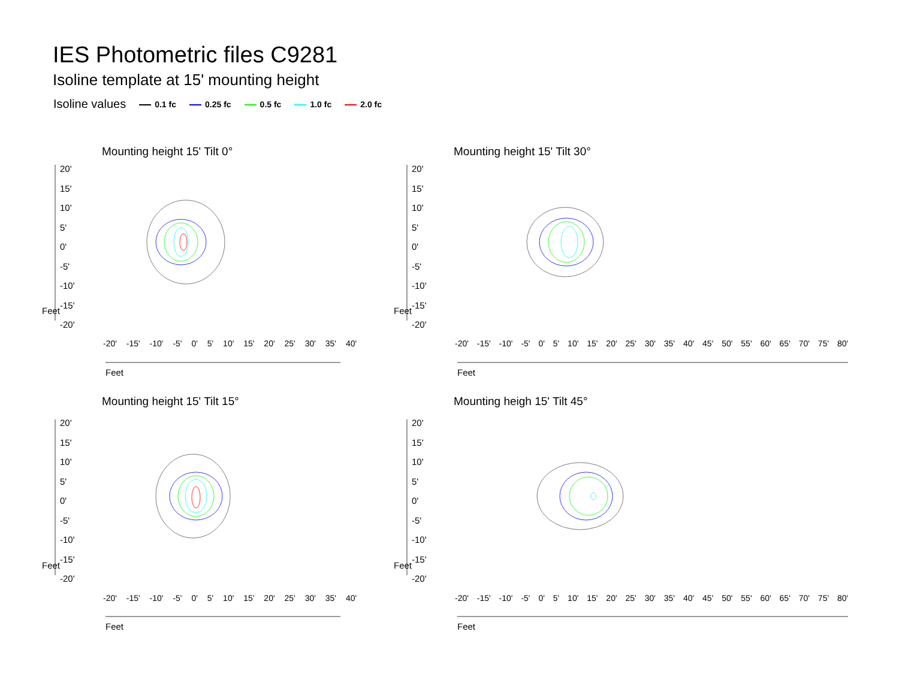IES Photometric files C9281
Isoline template at 15' mounting height
Isoline values 0.1 fc 0.25 fc 0.5 fc 1.0 fc 2.0 fc
Mounting height 15' Tilt 0° Mounting height 15' Tilt 30°
Mounting height 15' Tilt 15° Mounting heigh 15' Tilt 45°
20'
15'
10'
5'
0'
-5'
-10'
-15'
-20'
20'
15'
10'
5'
0'
-5'
-10'
-15'
-20'
20'
15'
10'
5'
0'
-5'
-10'
-15'
-20'
20'
15'
10'
5'
0'
-5'
-10'
-15'
-20'
Feet Feet
Feet Feet
-20' -15' -10' -5' 0' 5' 10' 15' 20' 25' 30' 35' 40'
-20' -15' -10' -5' 0' 5' 10' 15' 20' 25' 30' 35' 40' 45' 50' 55' 60' 65' 70' 75' 80'
-20' -15' -10' -5' 0' 5' 10' 15' 20' 25' 30' 35' 40'
-20' -15' -10' -5' 0' 5' 10' 15' 20' 25' 30' 35' 40' 45' 50' 55' 60' 65' 70' 75' 80'
Feet Feet
Feet Feet